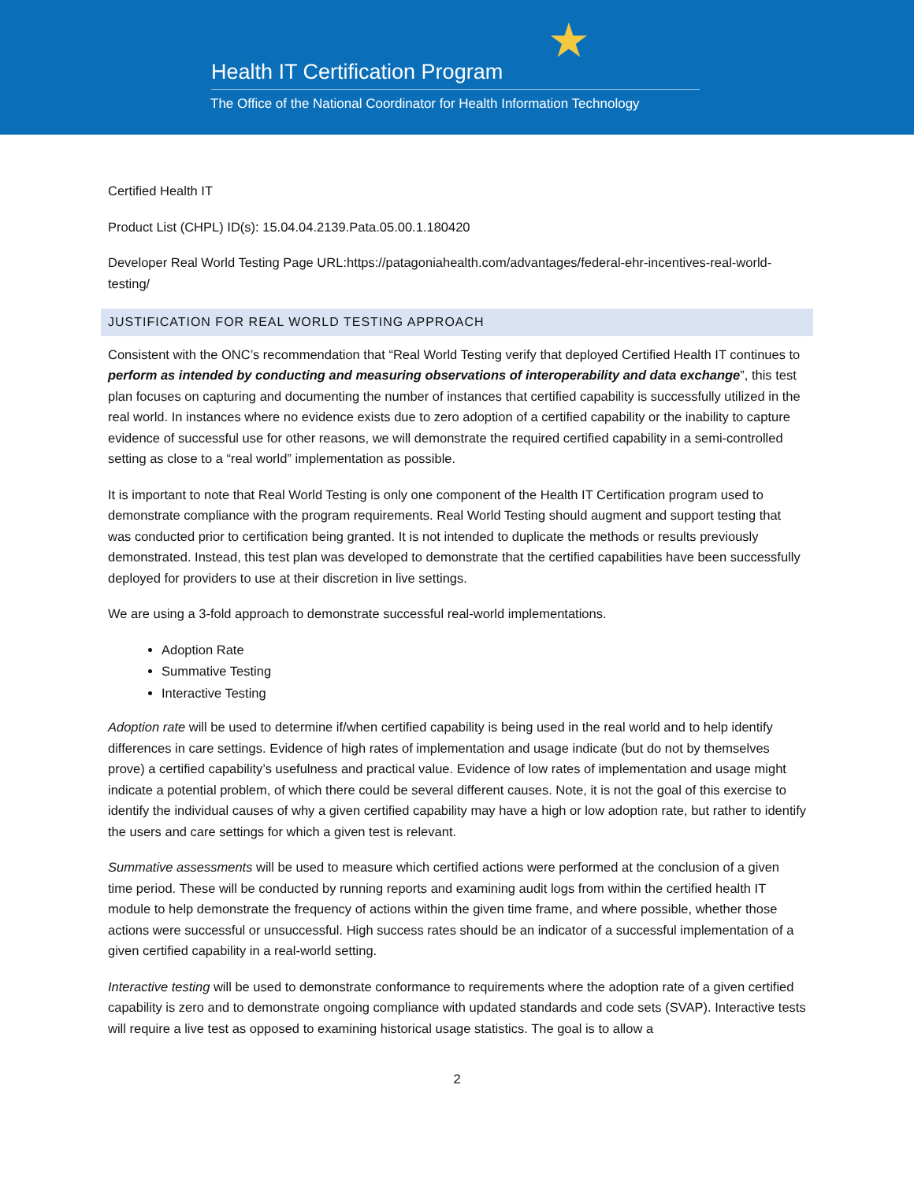★
Health IT Certification Program
The Office of the National Coordinator for Health Information Technology
Certified Health IT
Product List (CHPL) ID(s): 15.04.04.2139.Pata.05.00.1.180420
Developer Real World Testing Page URL:https://patagoniahealth.com/advantages/federal-ehr-incentives-real-world-testing/
JUSTIFICATION FOR REAL WORLD TESTING APPROACH
Consistent with the ONC’s recommendation that “Real World Testing verify that deployed Certified Health IT continues to perform as intended by conducting and measuring observations of interoperability and data exchange”, this test plan focuses on capturing and documenting the number of instances that certified capability is successfully utilized in the real world. In instances where no evidence exists due to zero adoption of a certified capability or the inability to capture evidence of successful use for other reasons, we will demonstrate the required certified capability in a semi-controlled setting as close to a “real world” implementation as possible.
It is important to note that Real World Testing is only one component of the Health IT Certification program used to demonstrate compliance with the program requirements. Real World Testing should augment and support testing that was conducted prior to certification being granted. It is not intended to duplicate the methods or results previously demonstrated. Instead, this test plan was developed to demonstrate that the certified capabilities have been successfully deployed for providers to use at their discretion in live settings.
We are using a 3-fold approach to demonstrate successful real-world implementations.
Adoption Rate
Summative Testing
Interactive Testing
Adoption rate will be used to determine if/when certified capability is being used in the real world and to help identify differences in care settings. Evidence of high rates of implementation and usage indicate (but do not by themselves prove) a certified capability’s usefulness and practical value. Evidence of low rates of implementation and usage might indicate a potential problem, of which there could be several different causes. Note, it is not the goal of this exercise to identify the individual causes of why a given certified capability may have a high or low adoption rate, but rather to identify the users and care settings for which a given test is relevant.
Summative assessments will be used to measure which certified actions were performed at the conclusion of a given time period. These will be conducted by running reports and examining audit logs from within the certified health IT module to help demonstrate the frequency of actions within the given time frame, and where possible, whether those actions were successful or unsuccessful. High success rates should be an indicator of a successful implementation of a given certified capability in a real-world setting.
Interactive testing will be used to demonstrate conformance to requirements where the adoption rate of a given certified capability is zero and to demonstrate ongoing compliance with updated standards and code sets (SVAP). Interactive tests will require a live test as opposed to examining historical usage statistics. The goal is to allow a
2